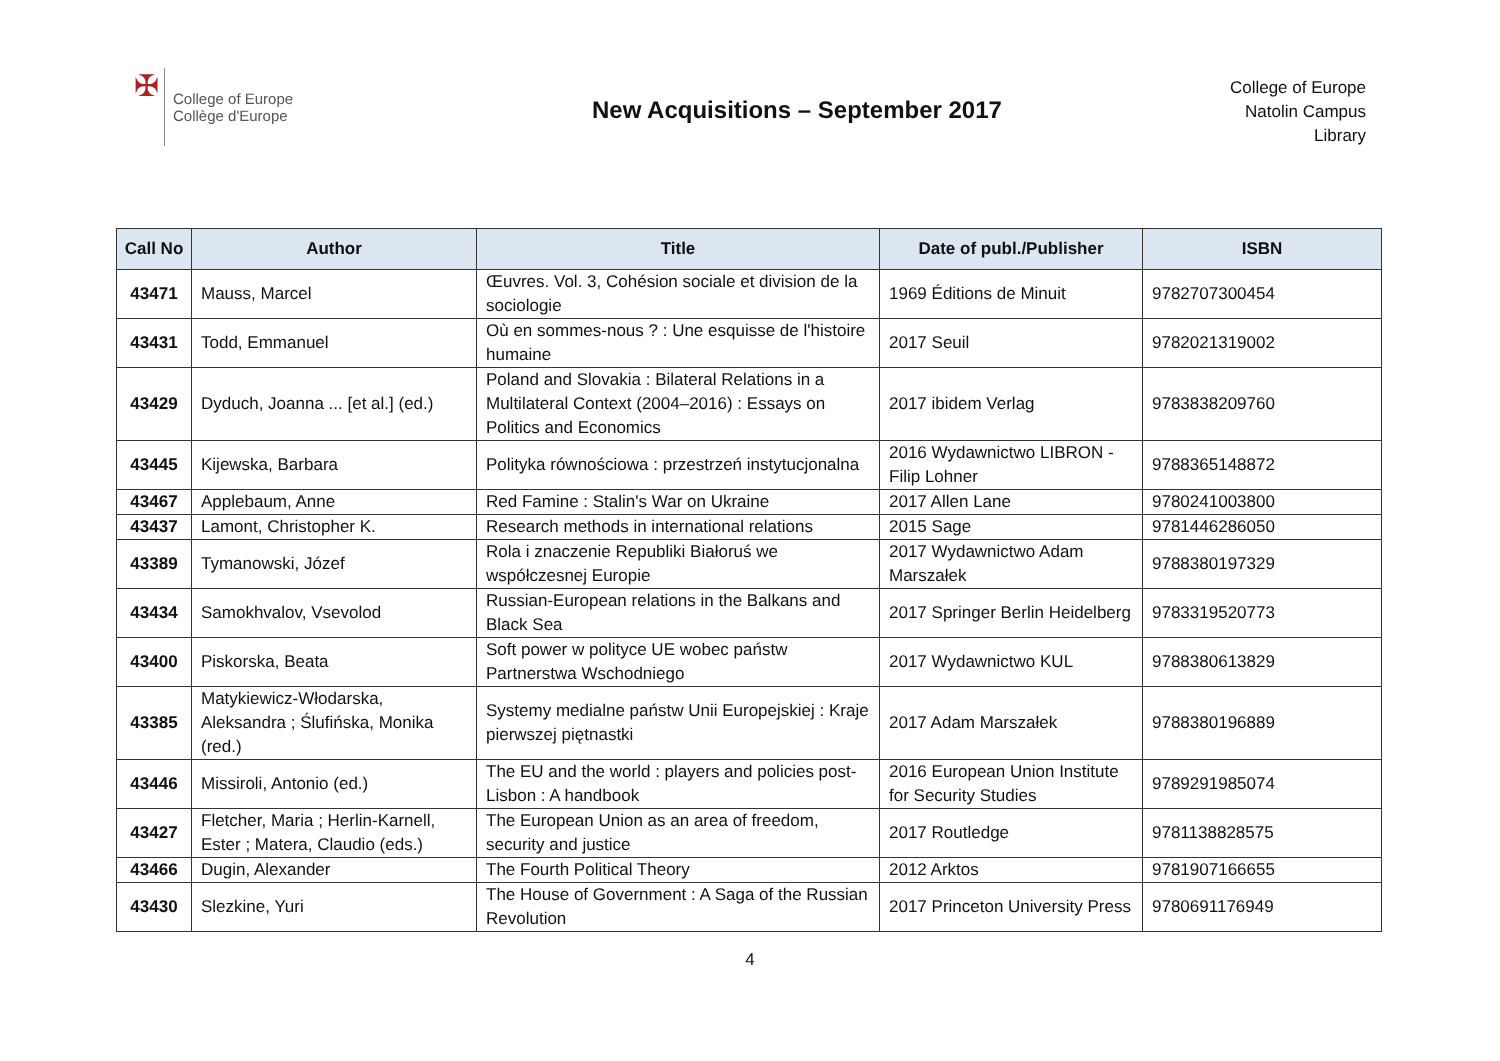✠
College of Europe
Collège d'Europe
New Acquisitions – September 2017
College of Europe
Natolin Campus
Library
| Call No | Author | Title | Date of publ./Publisher | ISBN |
| --- | --- | --- | --- | --- |
| 43471 | Mauss, Marcel | Œuvres. Vol. 3, Cohésion sociale et division de la sociologie | 1969 Éditions de Minuit | 9782707300454 |
| 43431 | Todd, Emmanuel | Où en sommes-nous ? : Une esquisse de l'histoire humaine | 2017 Seuil | 9782021319002 |
| 43429 | Dyduch, Joanna ... [et al.] (ed.) | Poland and Slovakia : Bilateral Relations in a Multilateral Context (2004–2016) : Essays on Politics and Economics | 2017 ibidem Verlag | 9783838209760 |
| 43445 | Kijewska, Barbara | Polityka równościowa : przestrzeń instytucjonalna | 2016 Wydawnictwo LIBRON - Filip Lohner | 9788365148872 |
| 43467 | Applebaum, Anne | Red Famine : Stalin's War on Ukraine | 2017 Allen Lane | 9780241003800 |
| 43437 | Lamont, Christopher K. | Research methods in international relations | 2015 Sage | 9781446286050 |
| 43389 | Tymanowski, Józef | Rola i znaczenie Republiki Białoruś we współczesnej Europie | 2017 Wydawnictwo Adam Marszałek | 9788380197329 |
| 43434 | Samokhvalov, Vsevolod | Russian-European relations in the Balkans and Black Sea | 2017 Springer Berlin Heidelberg | 9783319520773 |
| 43400 | Piskorska, Beata | Soft power w polityce UE wobec państw Partnerstwa Wschodniego | 2017 Wydawnictwo KUL | 9788380613829 |
| 43385 | Matykiewicz-Włodarska, Aleksandra ; Ślufińska, Monika (red.) | Systemy medialne państw Unii Europejskiej : Kraje pierwszej piętnastki | 2017 Adam Marszałek | 9788380196889 |
| 43446 | Missiroli, Antonio (ed.) | The EU and the world : players and policies post-Lisbon : A handbook | 2016 European Union Institute for Security Studies | 9789291985074 |
| 43427 | Fletcher, Maria ; Herlin-Karnell, Ester ; Matera, Claudio (eds.) | The European Union as an area of freedom, security and justice | 2017 Routledge | 9781138828575 |
| 43466 | Dugin, Alexander | The Fourth Political Theory | 2012 Arktos | 9781907166655 |
| 43430 | Slezkine, Yuri | The House of Government : A Saga of the Russian Revolution | 2017 Princeton University Press | 9780691176949 |
4